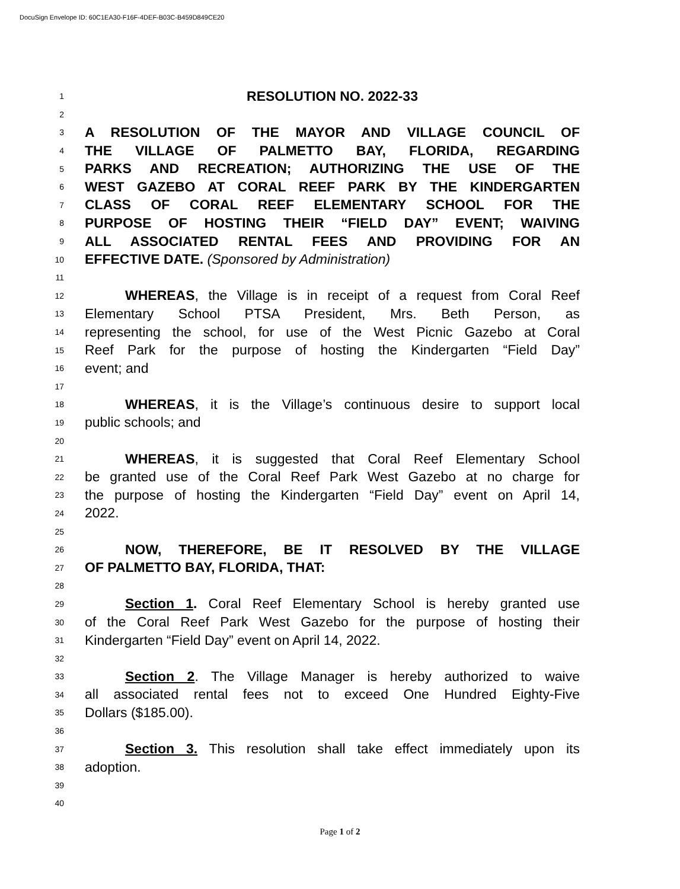DocuSign Envelope ID: 60C1EA30-F16F-4DEF-B03C-B459D849CE20
1 RESOLUTION NO. 2022-33
2
3 A RESOLUTION OF THE MAYOR AND VILLAGE COUNCIL OF
4 THE VILLAGE OF PALMETTO BAY, FLORIDA, REGARDING
5 PARKS AND RECREATION; AUTHORIZING THE USE OF THE
6 WEST GAZEBO AT CORAL REEF PARK BY THE KINDERGARTEN
7 CLASS OF CORAL REEF ELEMENTARY SCHOOL FOR THE
8 PURPOSE OF HOSTING THEIR “FIELD DAY” EVENT; WAIVING
9 ALL ASSOCIATED RENTAL FEES AND PROVIDING FOR AN
10 EFFECTIVE DATE. (Sponsored by Administration)
11
12 WHEREAS, the Village is in receipt of a request from Coral Reef
13 Elementary School PTSA President, Mrs. Beth Person, as
14 representing the school, for use of the West Picnic Gazebo at Coral
15 Reef Park for the purpose of hosting the Kindergarten “Field Day”
16 event; and
17
18 WHEREAS, it is the Village’s continuous desire to support local
19 public schools; and
20
21 WHEREAS, it is suggested that Coral Reef Elementary School
22 be granted use of the Coral Reef Park West Gazebo at no charge for
23 the purpose of hosting the Kindergarten “Field Day” event on April 14,
24 2022.
25
26 NOW, THEREFORE, BE IT RESOLVED BY THE VILLAGE
27 OF PALMETTO BAY, FLORIDA, THAT:
28
29 Section 1. Coral Reef Elementary School is hereby granted use
30 of the Coral Reef Park West Gazebo for the purpose of hosting their
31 Kindergarten “Field Day” event on April 14, 2022.
32
33 Section 2. The Village Manager is hereby authorized to waive
34 all associated rental fees not to exceed One Hundred Eighty-Five
35 Dollars ($185.00).
36
37 Section 3. This resolution shall take effect immediately upon its
38 adoption.
39
40
Page 1 of 2